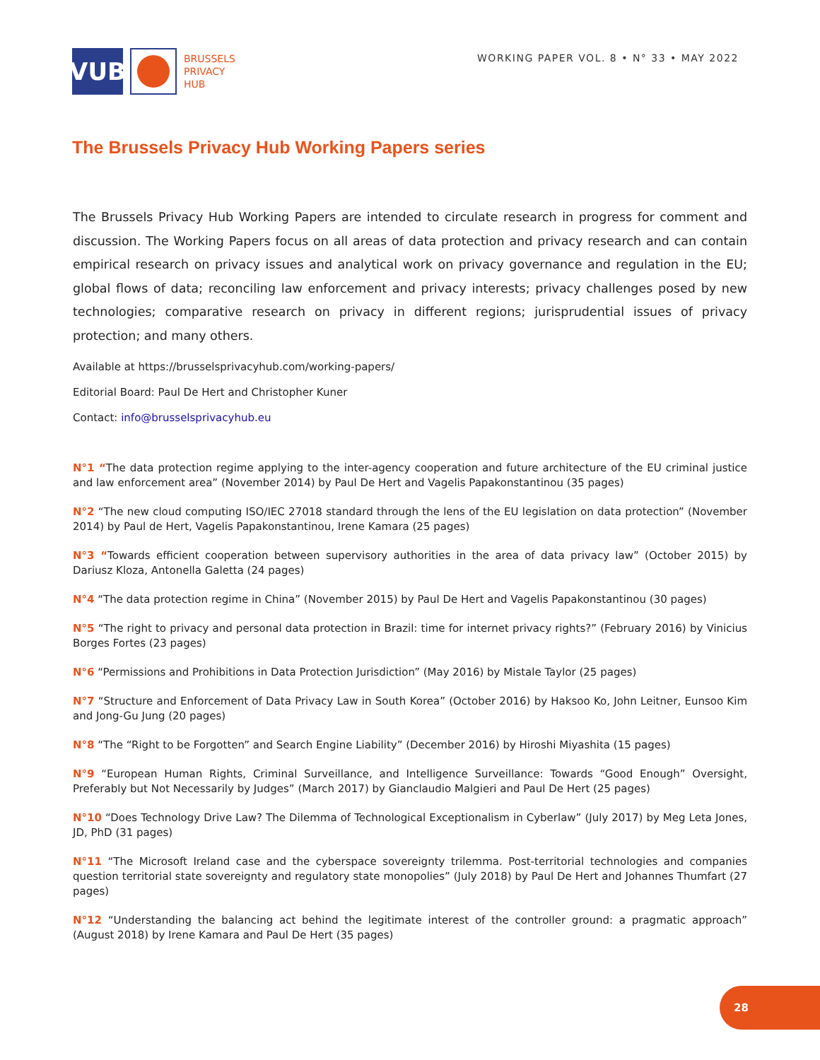VUB
BRUSSELS
PRIVACY
HUB
WORKING PAPER VOL. 8 • N° 33 • MAY 2022
The Brussels Privacy Hub Working Papers series
The Brussels Privacy Hub Working Papers are intended to circulate research in progress for comment and discussion. The Working Papers focus on all areas of data protection and privacy research and can contain empirical research on privacy issues and analytical work on privacy governance and regulation in the EU; global flows of data; reconciling law enforcement and privacy interests; privacy challenges posed by new technologies; comparative research on privacy in different regions; jurisprudential issues of privacy protection; and many others.
Available at https://brusselsprivacyhub.com/working-papers/
Editorial Board: Paul De Hert and Christopher Kuner
Contact: info@brusselsprivacyhub.eu
N°1 “The data protection regime applying to the inter-agency cooperation and future architecture of the EU criminal justice and law enforcement area” (November 2014) by Paul De Hert and Vagelis Papakonstantinou (35 pages)
N°2 “The new cloud computing ISO/IEC 27018 standard through the lens of the EU legislation on data protection” (November 2014) by Paul de Hert, Vagelis Papakonstantinou, Irene Kamara (25 pages)
N°3 “Towards efficient cooperation between supervisory authorities in the area of data privacy law” (October 2015) by Dariusz Kloza, Antonella Galetta (24 pages)
N°4 “The data protection regime in China” (November 2015) by Paul De Hert and Vagelis Papakonstantinou (30 pages)
N°5 “The right to privacy and personal data protection in Brazil: time for internet privacy rights?” (February 2016) by Vinicius Borges Fortes (23 pages)
N°6 “Permissions and Prohibitions in Data Protection Jurisdiction” (May 2016) by Mistale Taylor (25 pages)
N°7 “Structure and Enforcement of Data Privacy Law in South Korea” (October 2016) by Haksoo Ko, John Leitner, Eunsoo Kim and Jong-Gu Jung (20 pages)
N°8 “The “Right to be Forgotten” and Search Engine Liability” (December 2016) by Hiroshi Miyashita (15 pages)
N°9 “European Human Rights, Criminal Surveillance, and Intelligence Surveillance: Towards “Good Enough” Oversight, Preferably but Not Necessarily by Judges” (March 2017) by Gianclaudio Malgieri and Paul De Hert (25 pages)
N°10 “Does Technology Drive Law? The Dilemma of Technological Exceptionalism in Cyberlaw” (July 2017) by Meg Leta Jones, JD, PhD (31 pages)
N°11 “The Microsoft Ireland case and the cyberspace sovereignty trilemma. Post-territorial technologies and companies question territorial state sovereignty and regulatory state monopolies” (July 2018) by Paul De Hert and Johannes Thumfart (27 pages)
N°12 “Understanding the balancing act behind the legitimate interest of the controller ground: a pragmatic approach” (August 2018) by Irene Kamara and Paul De Hert (35 pages)
28